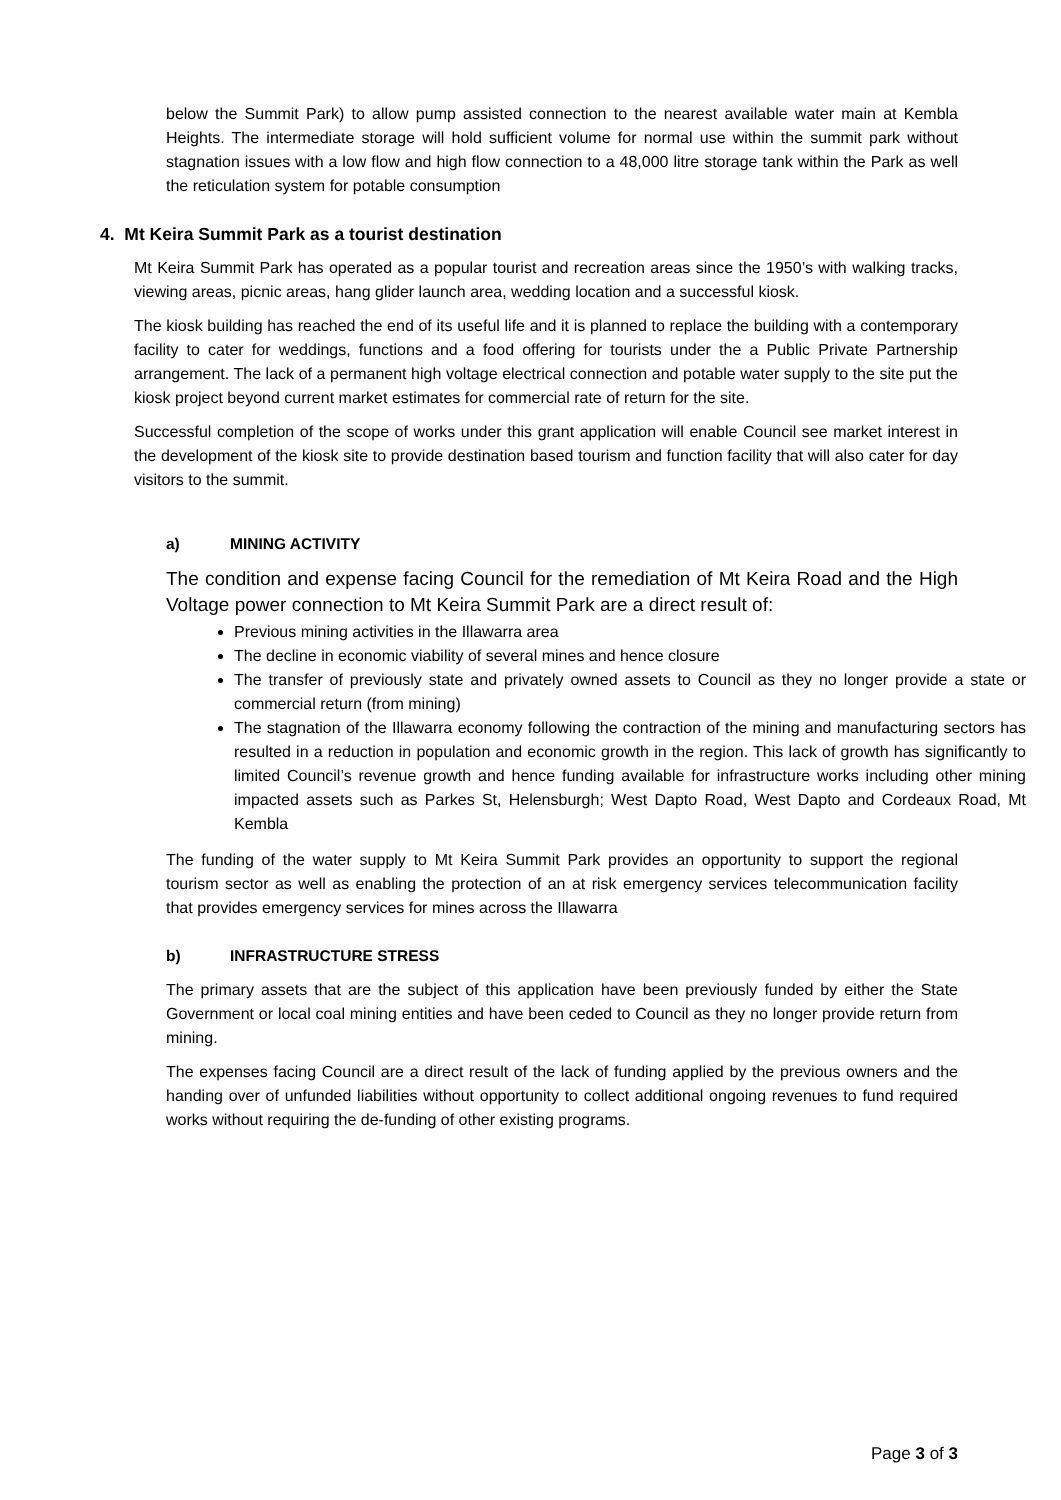below the Summit Park) to allow pump assisted connection to the nearest available water main at Kembla Heights. The intermediate storage will hold sufficient volume for normal use within the summit park without stagnation issues with a low flow and high flow connection to a 48,000 litre storage tank within the Park as well the reticulation system for potable consumption
4. Mt Keira Summit Park as a tourist destination
Mt Keira Summit Park has operated as a popular tourist and recreation areas since the 1950’s with walking tracks, viewing areas, picnic areas, hang glider launch area, wedding location and a successful kiosk.
The kiosk building has reached the end of its useful life and it is planned to replace the building with a contemporary facility to cater for weddings, functions and a food offering for tourists under the a Public Private Partnership arrangement. The lack of a permanent high voltage electrical connection and potable water supply to the site put the kiosk project beyond current market estimates for commercial rate of return for the site.
Successful completion of the scope of works under this grant application will enable Council see market interest in the development of the kiosk site to provide destination based tourism and function facility that will also cater for day visitors to the summit.
a) MINING ACTIVITY
The condition and expense facing Council for the remediation of Mt Keira Road and the High Voltage power connection to Mt Keira Summit Park are a direct result of:
Previous mining activities in the Illawarra area
The decline in economic viability of several mines and hence closure
The transfer of previously state and privately owned assets to Council as they no longer provide a state or commercial return (from mining)
The stagnation of the Illawarra economy following the contraction of the mining and manufacturing sectors has resulted in a reduction in population and economic growth in the region. This lack of growth has significantly to limited Council’s revenue growth and hence funding available for infrastructure works including other mining impacted assets such as Parkes St, Helensburgh; West Dapto Road, West Dapto and Cordeaux Road, Mt Kembla
The funding of the water supply to Mt Keira Summit Park provides an opportunity to support the regional tourism sector as well as enabling the protection of an at risk emergency services telecommunication facility that provides emergency services for mines across the Illawarra
b) INFRASTRUCTURE STRESS
The primary assets that are the subject of this application have been previously funded by either the State Government or local coal mining entities and have been ceded to Council as they no longer provide return from mining.
The expenses facing Council are a direct result of the lack of funding applied by the previous owners and the handing over of unfunded liabilities without opportunity to collect additional ongoing revenues to fund required works without requiring the de-funding of other existing programs.
Page 3 of 3